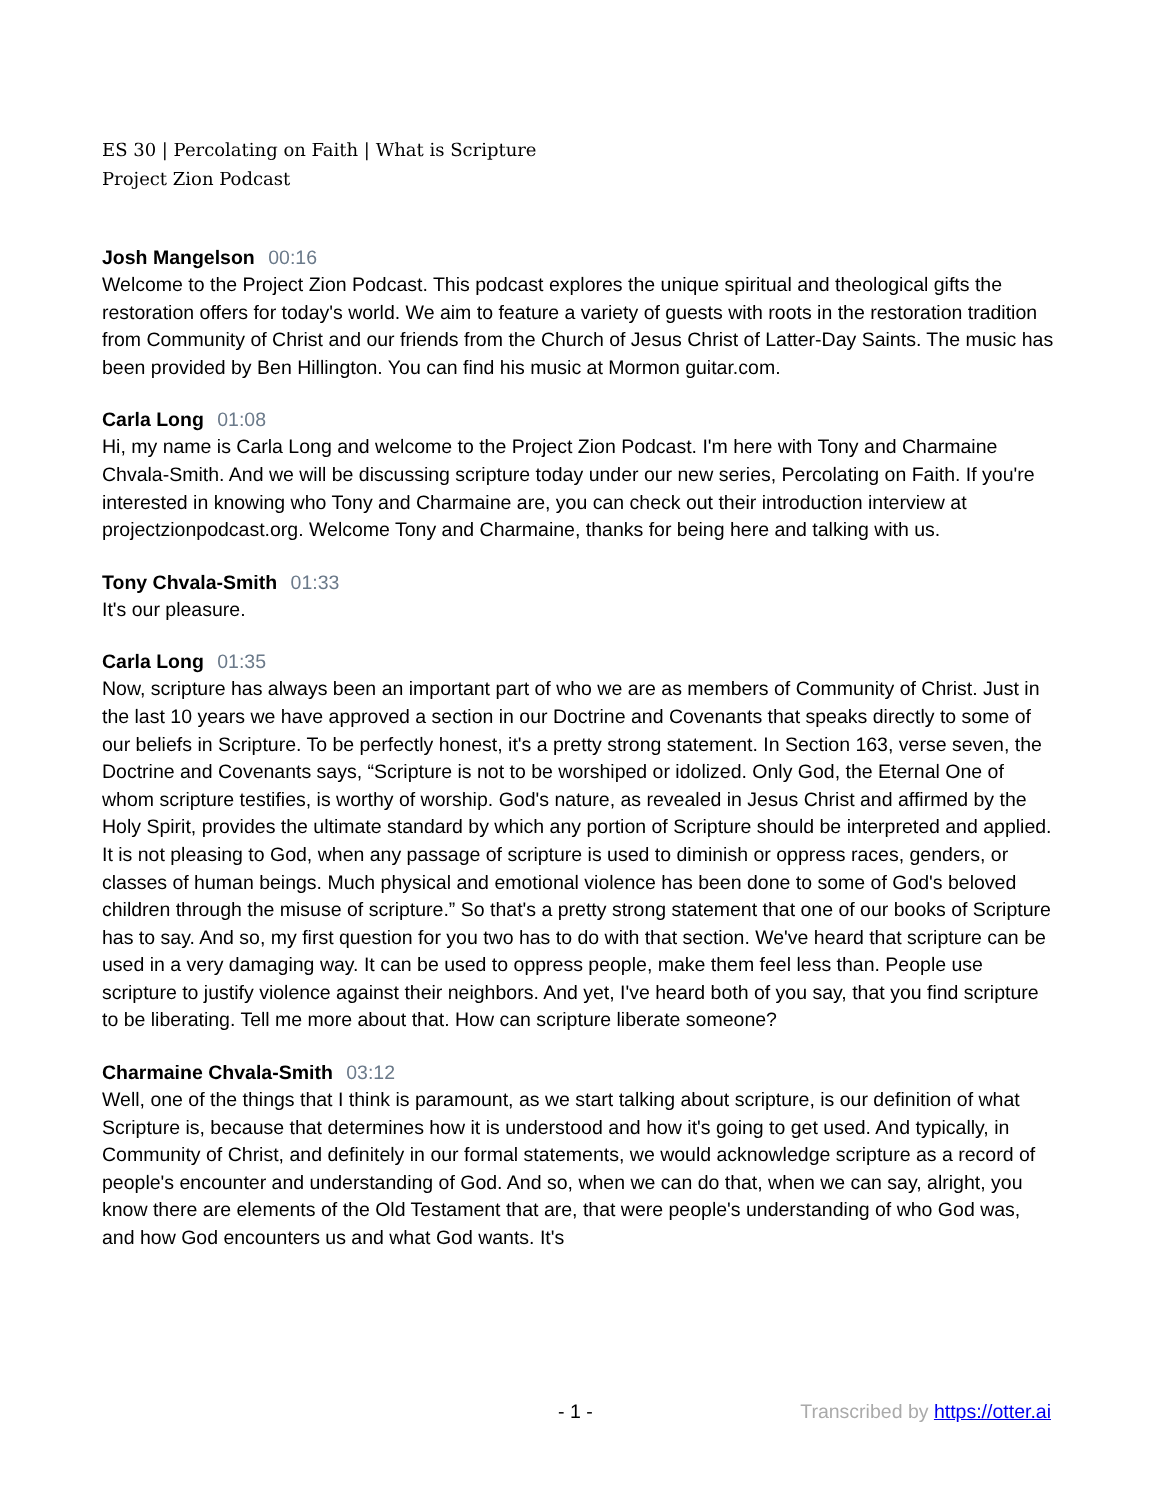ES 30 | Percolating on Faith | What is Scripture
Project Zion Podcast
Josh Mangelson 00:16
Welcome to the Project Zion Podcast. This podcast explores the unique spiritual and theological gifts the restoration offers for today's world. We aim to feature a variety of guests with roots in the restoration tradition from Community of Christ and our friends from the Church of Jesus Christ of Latter-Day Saints. The music has been provided by Ben Hillington. You can find his music at Mormon guitar.com.
Carla Long 01:08
Hi, my name is Carla Long and welcome to the Project Zion Podcast. I'm here with Tony and Charmaine Chvala-Smith. And we will be discussing scripture today under our new series, Percolating on Faith. If you're interested in knowing who Tony and Charmaine are, you can check out their introduction interview at projectzionpodcast.org. Welcome Tony and Charmaine, thanks for being here and talking with us.
Tony Chvala-Smith 01:33
It's our pleasure.
Carla Long 01:35
Now, scripture has always been an important part of who we are as members of Community of Christ. Just in the last 10 years we have approved a section in our Doctrine and Covenants that speaks directly to some of our beliefs in Scripture. To be perfectly honest, it's a pretty strong statement. In Section 163, verse seven, the Doctrine and Covenants says, “Scripture is not to be worshiped or idolized. Only God, the Eternal One of whom scripture testifies, is worthy of worship. God's nature, as revealed in Jesus Christ and affirmed by the Holy Spirit, provides the ultimate standard by which any portion of Scripture should be interpreted and applied. It is not pleasing to God, when any passage of scripture is used to diminish or oppress races, genders, or classes of human beings. Much physical and emotional violence has been done to some of God's beloved children through the misuse of scripture.” So that's a pretty strong statement that one of our books of Scripture has to say. And so, my first question for you two has to do with that section. We've heard that scripture can be used in a very damaging way. It can be used to oppress people, make them feel less than. People use scripture to justify violence against their neighbors. And yet, I've heard both of you say, that you find scripture to be liberating. Tell me more about that. How can scripture liberate someone?
Charmaine Chvala-Smith 03:12
Well, one of the things that I think is paramount, as we start talking about scripture, is our definition of what Scripture is, because that determines how it is understood and how it's going to get used. And typically, in Community of Christ, and definitely in our formal statements, we would acknowledge scripture as a record of people's encounter and understanding of God. And so, when we can do that, when we can say, alright, you know there are elements of the Old Testament that are, that were people's understanding of who God was, and how God encounters us and what God wants. It's
- 1 - Transcribed by https://otter.ai